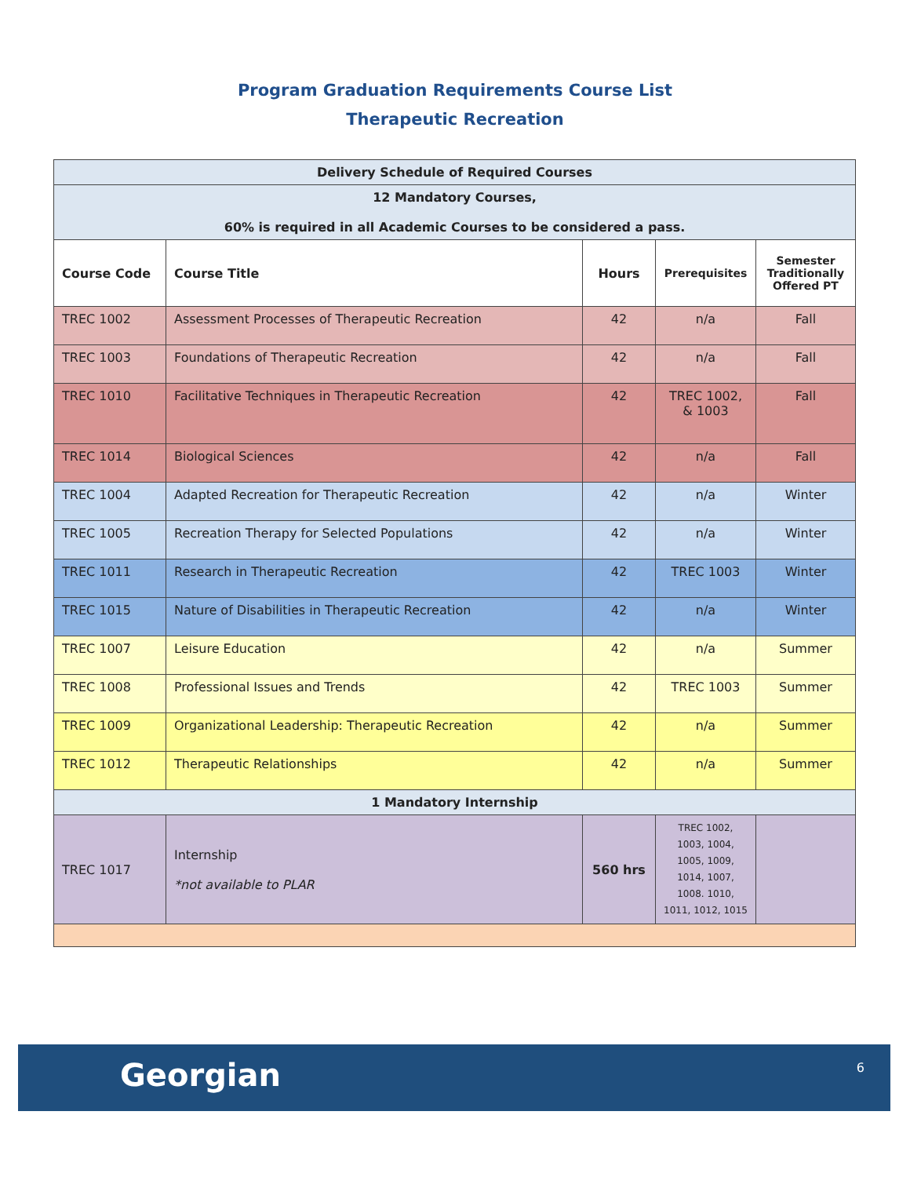Program Graduation Requirements Course List
Therapeutic Recreation
| Delivery Schedule of Required Courses | | | | |
| 12 Mandatory Courses, 60% is required in all Academic Courses to be considered a pass. | | | | |
| Course Code | Course Title | Hours | Prerequisites | Semester Traditionally Offered PT |
| TREC 1002 | Assessment Processes of Therapeutic Recreation | 42 | n/a | Fall |
| TREC 1003 | Foundations of Therapeutic Recreation | 42 | n/a | Fall |
| TREC 1010 | Facilitative Techniques in Therapeutic Recreation | 42 | TREC 1002, & 1003 | Fall |
| TREC 1014 | Biological Sciences | 42 | n/a | Fall |
| TREC 1004 | Adapted Recreation for Therapeutic Recreation | 42 | n/a | Winter |
| TREC 1005 | Recreation Therapy for Selected Populations | 42 | n/a | Winter |
| TREC 1011 | Research in Therapeutic Recreation | 42 | TREC 1003 | Winter |
| TREC 1015 | Nature of Disabilities in Therapeutic Recreation | 42 | n/a | Winter |
| TREC 1007 | Leisure Education | 42 | n/a | Summer |
| TREC 1008 | Professional Issues and Trends | 42 | TREC 1003 | Summer |
| TREC 1009 | Organizational Leadership: Therapeutic Recreation | 42 | n/a | Summer |
| TREC 1012 | Therapeutic Relationships | 42 | n/a | Summer |
| 1 Mandatory Internship | | | | |
| TREC 1017 | Internship *not available to PLAR | 560 hrs | TREC 1002, 1003, 1004, 1005, 1009, 1014, 1007, 1008. 1010, 1011, 1012, 1015 | |
Georgian 6